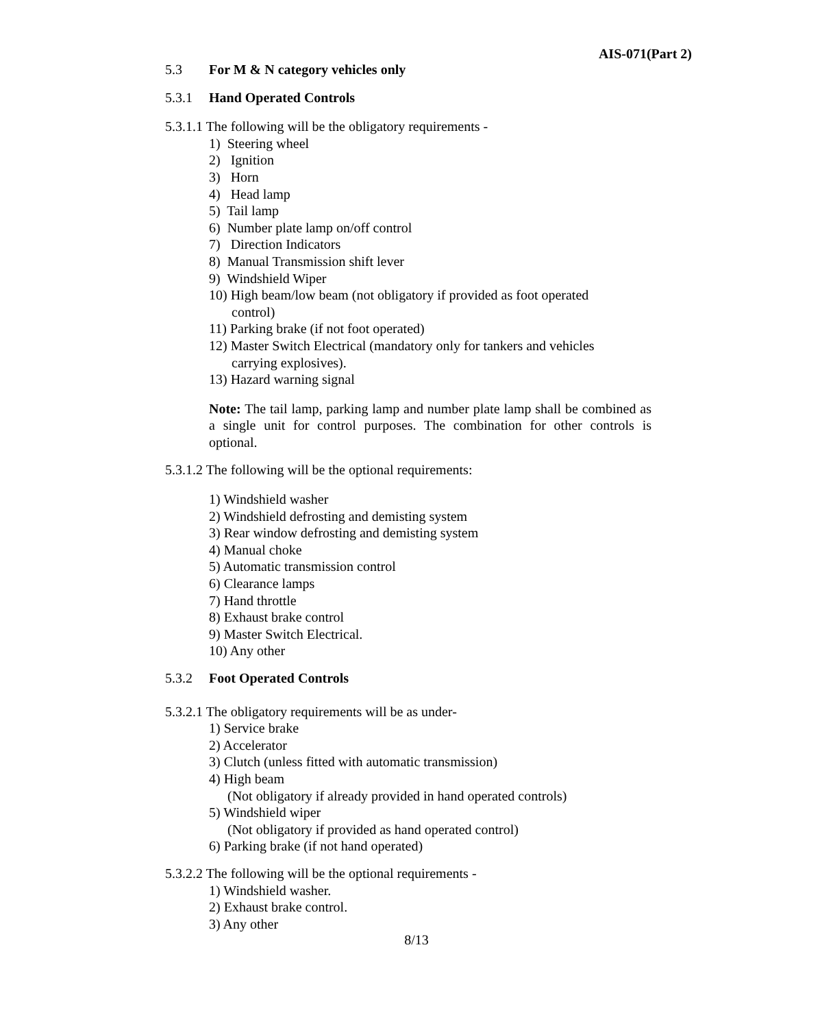AIS-071(Part 2)
5.3 For M & N category vehicles only
5.3.1 Hand Operated Controls
5.3.1.1 The following will be the obligatory requirements -
1) Steering wheel
2) Ignition
3) Horn
4) Head lamp
5) Tail lamp
6) Number plate lamp on/off control
7) Direction Indicators
8) Manual Transmission shift lever
9) Windshield Wiper
10) High beam/low beam (not obligatory if provided as foot operated
control)
11) Parking brake (if not foot operated)
12) Master Switch Electrical (mandatory only for tankers and vehicles
carrying explosives).
13) Hazard warning signal
Note: The tail lamp, parking lamp and number plate lamp shall be combined as a single unit for control purposes. The combination for other controls is optional.
5.3.1.2 The following will be the optional requirements:
1) Windshield washer
2) Windshield defrosting and demisting system
3) Rear window defrosting and demisting system
4) Manual choke
5) Automatic transmission control
6) Clearance lamps
7) Hand throttle
8) Exhaust brake control
9) Master Switch Electrical.
10) Any other
5.3.2 Foot Operated Controls
5.3.2.1 The obligatory requirements will be as under-
1) Service brake
2) Accelerator
3) Clutch (unless fitted with automatic transmission)
4) High beam
(Not obligatory if already provided in hand operated controls)
5) Windshield wiper
(Not obligatory if provided as hand operated control)
6) Parking brake (if not hand operated)
5.3.2.2 The following will be the optional requirements -
1) Windshield washer.
2) Exhaust brake control.
3) Any other
8/13